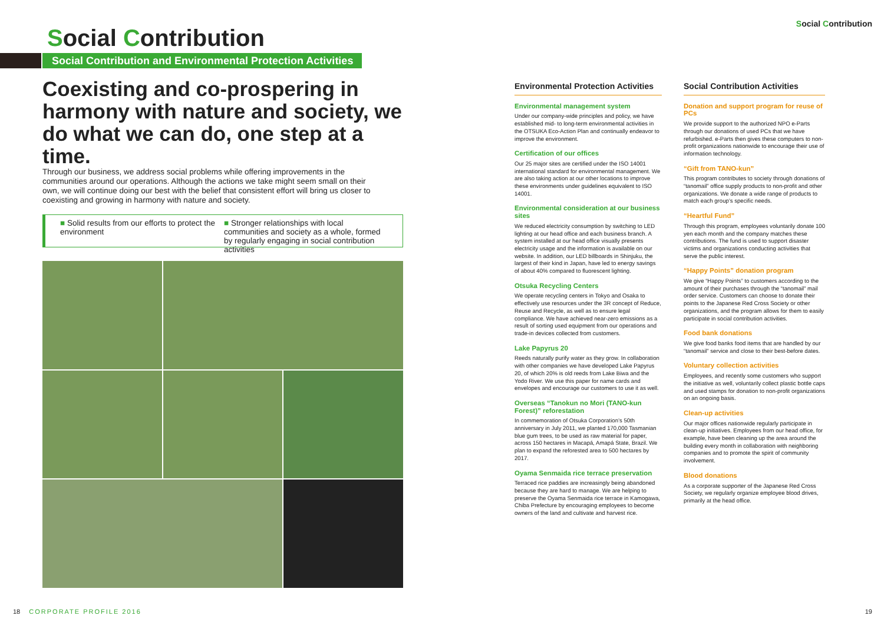Social Contribution
Social Contribution and Environmental Protection Activities
Coexisting and co-prospering in harmony with nature and society, we do what we can do, one step at a time.
Through our business, we address social problems while offering improvements in the communities around our operations. Although the actions we take might seem small on their own, we will continue doing our best with the belief that consistent effort will bring us closer to coexisting and growing in harmony with nature and society.
■ Solid results from our efforts to protect the environment
■ Stronger relationships with local communities and society as a whole, formed by regularly engaging in social contribution activities
Social Contribution
Environmental Protection Activities
Environmental management system
Under our company-wide principles and policy, we have established mid- to long-term environmental activities in the OTSUKA Eco-Action Plan and continually endeavor to improve the environment.
Certification of our offices
Our 25 major sites are certified under the ISO 14001 international standard for environmental management. We are also taking action at our other locations to improve these environments under guidelines equivalent to ISO 14001.
Environmental consideration at our business sites
We reduced electricity consumption by switching to LED lighting at our head office and each business branch. A system installed at our head office visually presents electricity usage and the information is available on our website. In addition, our LED billboards in Shinjuku, the largest of their kind in Japan, have led to energy savings of about 40% compared to fluorescent lighting.
Otsuka Recycling Centers
We operate recycling centers in Tokyo and Osaka to effectively use resources under the 3R concept of Reduce, Reuse and Recycle, as well as to ensure legal compliance. We have achieved near-zero emissions as a result of sorting used equipment from our operations and trade-in devices collected from customers.
Lake Papyrus 20
Reeds naturally purify water as they grow. In collaboration with other companies we have developed Lake Papyrus 20, of which 20% is old reeds from Lake Biwa and the Yodo River. We use this paper for name cards and envelopes and encourage our customers to use it as well.
Overseas “Tanokun no Mori (TANO-kun Forest)” reforestation
In commemoration of Otsuka Corporation’s 50th anniversary in July 2011, we planted 170,000 Tasmanian blue gum trees, to be used as raw material for paper, across 150 hectares in Macapá, Amapá State, Brazil. We plan to expand the reforested area to 500 hectares by 2017.
Oyama Senmaida rice terrace preservation
Terraced rice paddies are increasingly being abandoned because they are hard to manage. We are helping to preserve the Oyama Senmaida rice terrace in Kamogawa, Chiba Prefecture by encouraging employees to become owners of the land and cultivate and harvest rice.
Social Contribution Activities
Donation and support program for reuse of PCs
We provide support to the authorized NPO e-Parts through our donations of used PCs that we have refurbished. e-Parts then gives these computers to non-profit organizations nationwide to encourage their use of information technology.
“Gift from TANO-kun”
This program contributes to society through donations of “tanomail” office supply products to non-profit and other organizations. We donate a wide range of products to match each group’s specific needs.
“Heartful Fund”
Through this program, employees voluntarily donate 100 yen each month and the company matches these contributions. The fund is used to support disaster victims and organizations conducting activities that serve the public interest.
“Happy Points” donation program
We give “Happy Points” to customers according to the amount of their purchases through the “tanomail” mail order service. Customers can choose to donate their points to the Japanese Red Cross Society or other organizations, and the program allows for them to easily participate in social contribution activities.
Food bank donations
We give food banks food items that are handled by our “tanomail” service and close to their best-before dates.
Voluntary collection activities
Employees, and recently some customers who support the initiative as well, voluntarily collect plastic bottle caps and used stamps for donation to non-profit organizations on an ongoing basis.
Clean-up activities
Our major offices nationwide regularly participate in clean-up initiatives. Employees from our head office, for example, have been cleaning up the area around the building every month in collaboration with neighboring companies and to promote the spirit of community involvement.
Blood donations
As a corporate supporter of the Japanese Red Cross Society, we regularly organize employee blood drives, primarily at the head office.
18 CORPORATE PROFILE 2016 19